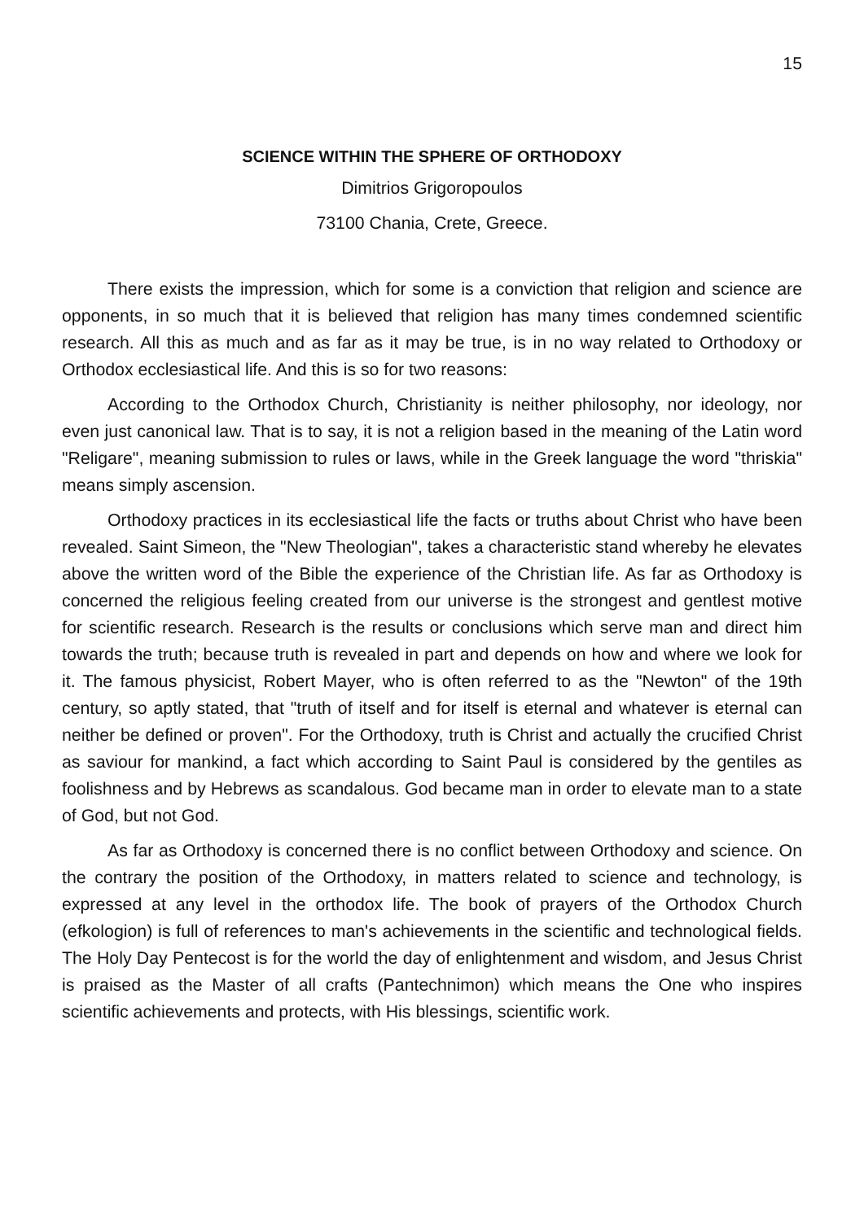15
SCIENCE WITHIN THE SPHERE OF ORTHODOXY
Dimitrios Grigoropoulos
73100 Chania, Crete, Greece.
There exists the impression, which for some is a conviction that religion and science are opponents, in so much that it is believed that religion has many times condemned scientific research. All this as much and as far as it may be true, is in no way related to Orthodoxy or Orthodox ecclesiastical life. And this is so for two reasons:
According to the Orthodox Church, Christianity is neither philosophy, nor ideology, nor even just canonical law. That is to say, it is not a religion based in the meaning of the Latin word "Religare", meaning submission to rules or laws, while in the Greek language the word "thriskia" means simply ascension.
Orthodoxy practices in its ecclesiastical life the facts or truths about Christ who have been revealed. Saint Simeon, the "New Theologian", takes a characteristic stand whereby he elevates above the written word of the Bible the experience of the Christian life. As far as Orthodoxy is concerned the religious feeling created from our universe is the strongest and gentlest motive for scientific research. Research is the results or conclusions which serve man and direct him towards the truth; because truth is revealed in part and depends on how and where we look for it. The famous physicist, Robert Mayer, who is often referred to as the "Newton" of the 19th century, so aptly stated, that "truth of itself and for itself is eternal and whatever is eternal can neither be defined or proven". For the Orthodoxy, truth is Christ and actually the crucified Christ as saviour for mankind, a fact which according to Saint Paul is considered by the gentiles as foolishness and by Hebrews as scandalous. God became man in order to elevate man to a state of God, but not God.
As far as Orthodoxy is concerned there is no conflict between Orthodoxy and science. On the contrary the position of the Orthodoxy, in matters related to science and technology, is expressed at any level in the orthodox life. The book of prayers of the Orthodox Church (efkologion) is full of references to man's achievements in the scientific and technological fields. The Holy Day Pentecost is for the world the day of enlightenment and wisdom, and Jesus Christ is praised as the Master of all crafts (Pantechnimon) which means the One who inspires scientific achievements and protects, with His blessings, scientific work.